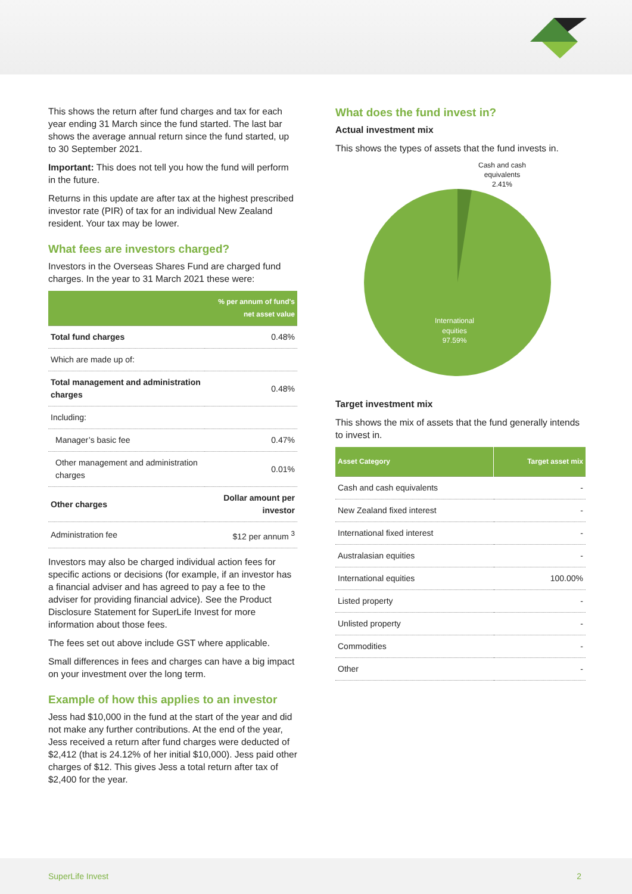This shows the return after fund charges and tax for each year ending 31 March since the fund started. The last bar shows the average annual return since the fund started, up to 30 September 2021.
Important: This does not tell you how the fund will perform in the future.
Returns in this update are after tax at the highest prescribed investor rate (PIR) of tax for an individual New Zealand resident. Your tax may be lower.
What fees are investors charged?
Investors in the Overseas Shares Fund are charged fund charges. In the year to 31 March 2021 these were:
| | % per annum of fund's net asset value |
| --- | --- |
| Total fund charges | 0.48% |
| Which are made up of: | |
| Total management and administration charges | 0.48% |
| Including: | |
| Manager’s basic fee | 0.47% |
| Other management and administration charges | 0.01% |
| Other charges | Dollar amount per investor |
| Administration fee | $12 per annum <sup>3</sup> |
Investors may also be charged individual action fees for specific actions or decisions (for example, if an investor has a financial adviser and has agreed to pay a fee to the adviser for providing financial advice). See the Product Disclosure Statement for SuperLife Invest for more information about those fees.
The fees set out above include GST where applicable.
Small differences in fees and charges can have a big impact on your investment over the long term.
Example of how this applies to an investor
Jess had $10,000 in the fund at the start of the year and did not make any further contributions. At the end of the year, Jess received a return after fund charges were deducted of $2,412 (that is 24.12% of her initial $10,000). Jess paid other charges of $12. This gives Jess a total return after tax of $2,400 for the year.
What does the fund invest in?
Actual investment mix
This shows the types of assets that the fund invests in.
Cash and cash
equivalents
2.41%
International
equities
97.59%
Target investment mix
This shows the mix of assets that the fund generally intends to invest in.
| Asset Category | Target asset mix |
| --- | --- |
| Cash and cash equivalents | - |
| New Zealand fixed interest | - |
| International fixed interest | - |
| Australasian equities | - |
| International equities | 100.00% |
| Listed property | - |
| Unlisted property | - |
| Commodities | - |
| Other | - |
SuperLife Invest 2